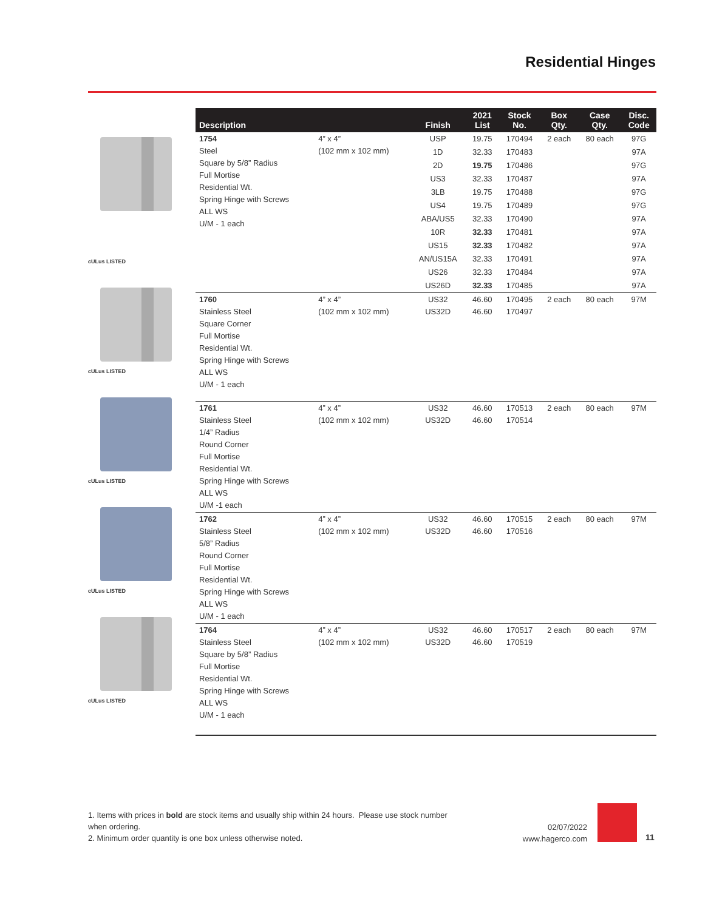Residential Hinges
cULus LISTED
cULus LISTED
cULus LISTED
cULus LISTED
cULus LISTED
| Description | | Finish | 2021 List | Stock No. | Box Qty. | Case Qty. | Disc. Code |
| --- | --- | --- | --- | --- | --- | --- | --- |
| 1754 Steel Square by 5/8” Radius Full Mortise Residential Wt. Spring Hinge with Screws ALL WS U/M - 1 each | 4” x 4” (102 mm x 102 mm) | USP | 19.75 | 170494 | 2 each | 80 each | 97G |
| | | 1D | 32.33 | 170483 | | | 97A |
| | | 2D | 19.75 | 170486 | | | 97G |
| | | US3 | 32.33 | 170487 | | | 97A |
| | | 3LB | 19.75 | 170488 | | | 97G |
| | | US4 | 19.75 | 170489 | | | 97G |
| | | ABA/US5 | 32.33 | 170490 | | | 97A |
| | | 10R | 32.33 | 170481 | | | 97A |
| | | US15 | 32.33 | 170482 | | | 97A |
| | | AN/US15A | 32.33 | 170491 | | | 97A |
| | | US26 | 32.33 | 170484 | | | 97A |
| | | US26D | 32.33 | 170485 | | | 97A |
| 1760 Stainless Steel Square Corner Full Mortise Residential Wt. Spring Hinge with Screws ALL WS U/M - 1 each | 4” x 4” (102 mm x 102 mm) | US32 US32D | 46.60 46.60 | 170495 170497 | 2 each | 80 each | 97M |
| 1761 Stainless Steel 1/4” Radius Round Corner Full Mortise Residential Wt. Spring Hinge with Screws ALL WS U/M -1 each | 4” x 4” (102 mm x 102 mm) | US32 US32D | 46.60 46.60 | 170513 170514 | 2 each | 80 each | 97M |
| 1762 Stainless Steel 5/8” Radius Round Corner Full Mortise Residential Wt. Spring Hinge with Screws ALL WS U/M - 1 each | 4” x 4” (102 mm x 102 mm) | US32 US32D | 46.60 46.60 | 170515 170516 | 2 each | 80 each | 97M |
| 1764 Stainless Steel Square by 5/8” Radius Full Mortise Residential Wt. Spring Hinge with Screws ALL WS U/M - 1 each | 4” x 4” (102 mm x 102 mm) | US32 US32D | 46.60 46.60 | 170517 170519 | 2 each | 80 each | 97M |
1. Items with prices in bold are stock items and usually ship within 24 hours. Please use stock number when ordering.
2. Minimum order quantity is one box unless otherwise noted.
02/07/2022
www.hagerco.com
11